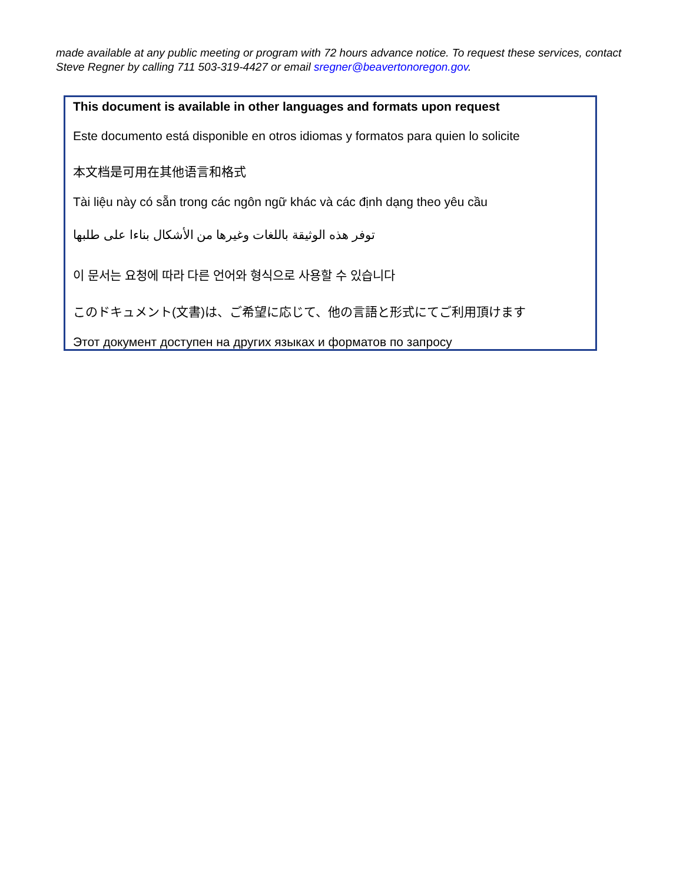made available at any public meeting or program with 72 hours advance notice. To request these services, contact Steve Regner by calling 711 503-319-4427 or email sregner@beavertonoregon.gov.
This document is available in other languages and formats upon request
Este documento está disponible en otros idiomas y formatos para quien lo solicite
本文档是可用在其他语言和格式
Tài liệu này có sẵn trong các ngôn ngữ khác và các định dạng theo yêu cầu
توفر هذه الوثيقة باللغات وغيرها من الأشكال بناءا على طلبها
이 문서는 요청에 따라 다른 언어와 형식으로 사용할 수 있습니다
このドキュメント(文書)は、ご希望に応じて、他の言語と形式にてご利用頂けます
Этот документ доступен на других языках и форматов по запросу